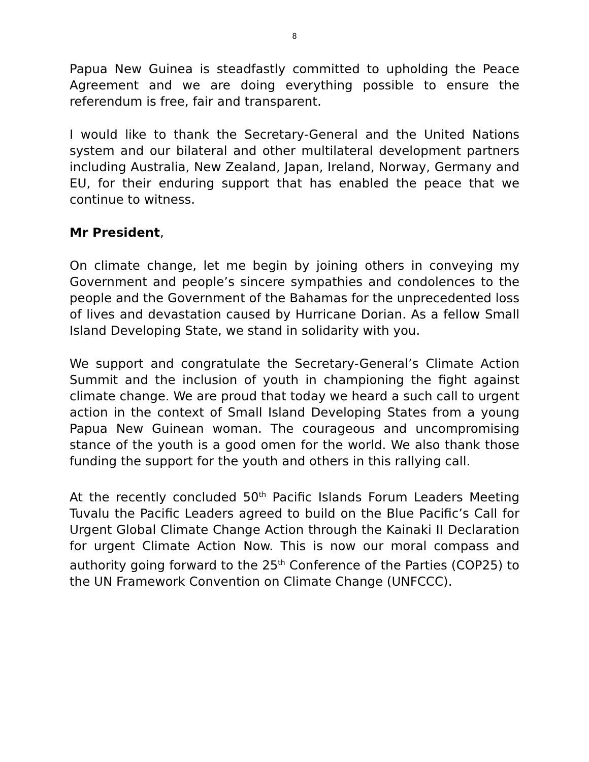8
Papua New Guinea is steadfastly committed to upholding the Peace Agreement and we are doing everything possible to ensure the referendum is free, fair and transparent.
I would like to thank the Secretary-General and the United Nations system and our bilateral and other multilateral development partners including Australia, New Zealand, Japan, Ireland, Norway, Germany and EU, for their enduring support that has enabled the peace that we continue to witness.
Mr President,
On climate change, let me begin by joining others in conveying my Government and people’s sincere sympathies and condolences to the people and the Government of the Bahamas for the unprecedented loss of lives and devastation caused by Hurricane Dorian. As a fellow Small Island Developing State, we stand in solidarity with you.
We support and congratulate the Secretary-General’s Climate Action Summit and the inclusion of youth in championing the fight against climate change. We are proud that today we heard a such call to urgent action in the context of Small Island Developing States from a young Papua New Guinean woman. The courageous and uncompromising stance of the youth is a good omen for the world. We also thank those funding the support for the youth and others in this rallying call.
At the recently concluded 50<sup>th</sup> Pacific Islands Forum Leaders Meeting Tuvalu the Pacific Leaders agreed to build on the Blue Pacific’s Call for Urgent Global Climate Change Action through the Kainaki II Declaration for urgent Climate Action Now. This is now our moral compass and authority going forward to the 25<sup>th</sup> Conference of the Parties (COP25) to the UN Framework Convention on Climate Change (UNFCCC).